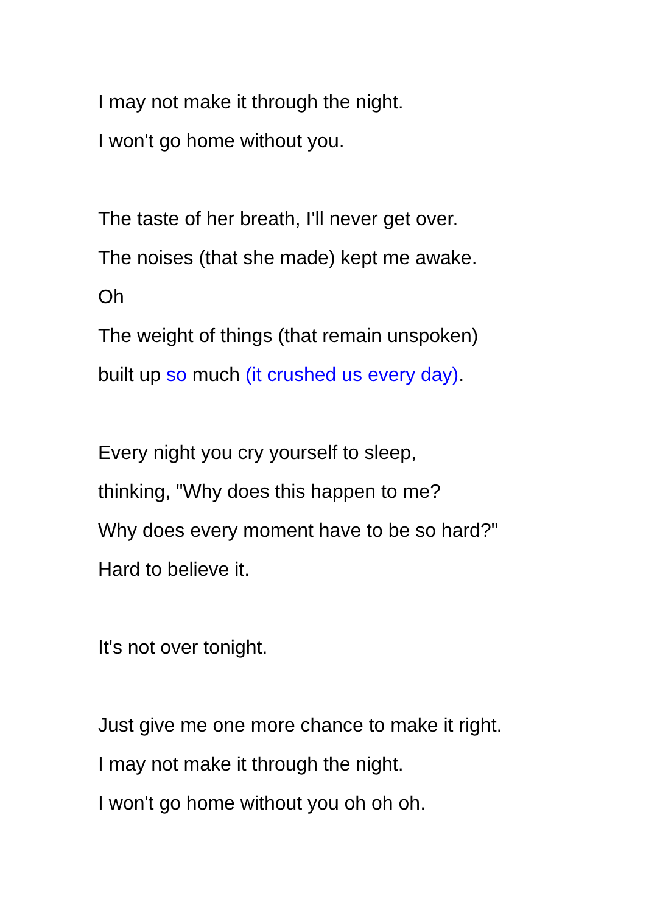I may not make it through the night.
I won't go home without you.
The taste of her breath, I'll never get over.
The noises (that she made) kept me awake.
Oh
The weight of things (that remain unspoken)
built up so much (it crushed us every day).
Every night you cry yourself to sleep,
thinking, "Why does this happen to me?
Why does every moment have to be so hard?"
Hard to believe it.
It's not over tonight.
Just give me one more chance to make it right.
I may not make it through the night.
I won't go home without you oh oh oh.